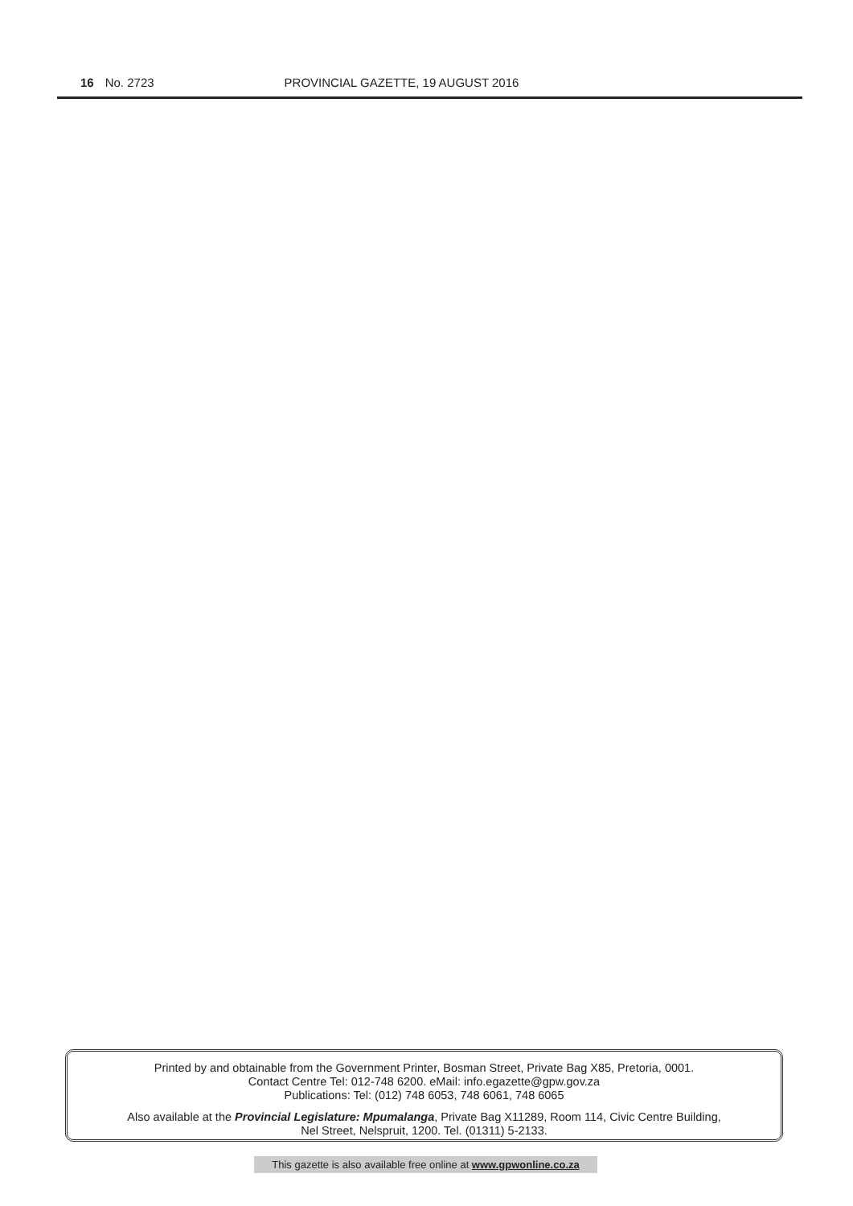16 No. 2723 PROVINCIAL GAZETTE, 19 AUGUST 2016
Printed by and obtainable from the Government Printer, Bosman Street, Private Bag X85, Pretoria, 0001.
Contact Centre Tel: 012-748 6200. eMail: info.egazette@gpw.gov.za
Publications: Tel: (012) 748 6053, 748 6061, 748 6065
Also available at the Provincial Legislature: Mpumalanga, Private Bag X11289, Room 114, Civic Centre Building,
Nel Street, Nelspruit, 1200. Tel. (01311) 5-2133.
This gazette is also available free online at www.gpwonline.co.za